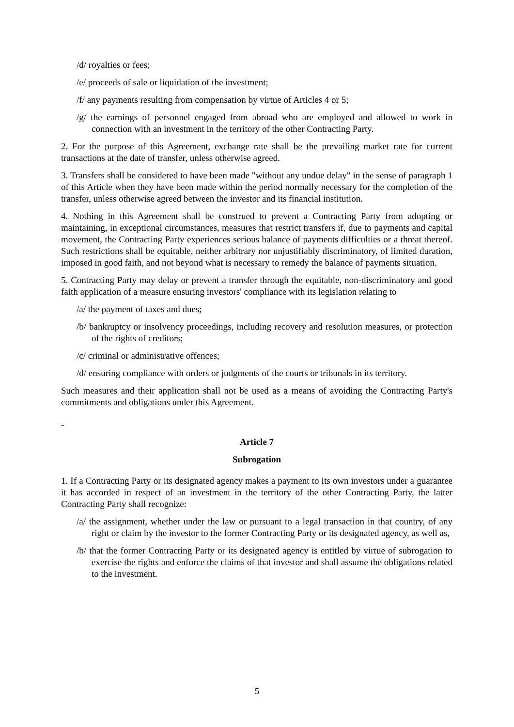/d/ royalties or fees;
/e/ proceeds of sale or liquidation of the investment;
/f/ any payments resulting from compensation by virtue of Articles 4 or 5;
/g/ the earnings of personnel engaged from abroad who are employed and allowed to work in connection with an investment in the territory of the other Contracting Party.
2. For the purpose of this Agreement, exchange rate shall be the prevailing market rate for current transactions at the date of transfer, unless otherwise agreed.
3. Transfers shall be considered to have been made "without any undue delay" in the sense of paragraph 1 of this Article when they have been made within the period normally necessary for the completion of the transfer, unless otherwise agreed between the investor and its financial institution.
4. Nothing in this Agreement shall be construed to prevent a Contracting Party from adopting or maintaining, in exceptional circumstances, measures that restrict transfers if, due to payments and capital movement, the Contracting Party experiences serious balance of payments difficulties or a threat thereof. Such restrictions shall be equitable, neither arbitrary nor unjustifiably discriminatory, of limited duration, imposed in good faith, and not beyond what is necessary to remedy the balance of payments situation.
5. Contracting Party may delay or prevent a transfer through the equitable, non-discriminatory and good faith application of a measure ensuring investors' compliance with its legislation relating to
/a/ the payment of taxes and dues;
/b/ bankruptcy or insolvency proceedings, including recovery and resolution measures, or protection of the rights of creditors;
/c/ criminal or administrative offences;
/d/ ensuring compliance with orders or judgments of the courts or tribunals in its territory.
Such measures and their application shall not be used as a means of avoiding the Contracting Party's commitments and obligations under this Agreement.
-
Article 7
Subrogation
1. If a Contracting Party or its designated agency makes a payment to its own investors under a guarantee it has accorded in respect of an investment in the territory of the other Contracting Party, the latter Contracting Party shall recognize:
/a/ the assignment, whether under the law or pursuant to a legal transaction in that country, of any right or claim by the investor to the former Contracting Party or its designated agency, as well as,
/b/ that the former Contracting Party or its designated agency is entitled by virtue of subrogation to exercise the rights and enforce the claims of that investor and shall assume the obligations related to the investment.
5